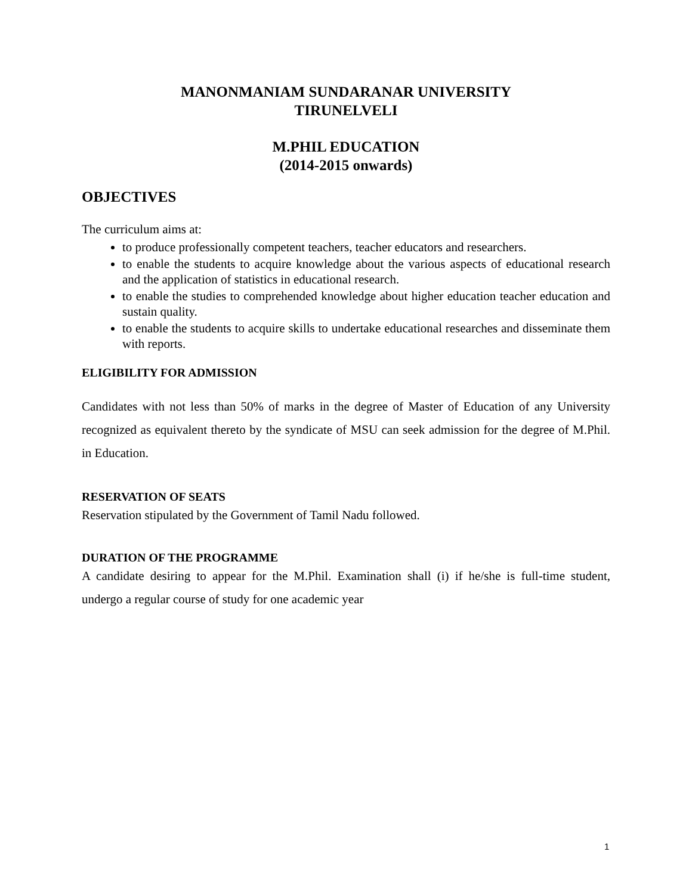MANONMANIAM SUNDARANAR UNIVERSITY
TIRUNELVELI
M.PHIL EDUCATION
(2014-2015 onwards)
OBJECTIVES
The curriculum aims at:
to produce professionally competent teachers, teacher educators and researchers.
to enable the students to acquire knowledge about the various aspects of educational research and the application of statistics in educational research.
to enable the studies to comprehended knowledge about higher education teacher education and sustain quality.
to enable the students to acquire skills to undertake educational researches and disseminate them with reports.
ELIGIBILITY FOR ADMISSION
Candidates with not less than 50% of marks in the degree of Master of Education of any University recognized as equivalent thereto by the syndicate of MSU can seek admission for the degree of M.Phil. in Education.
RESERVATION OF SEATS
Reservation stipulated by the Government of Tamil Nadu followed.
DURATION OF THE PROGRAMME
A candidate desiring to appear for the M.Phil. Examination shall (i) if he/she is full-time student, undergo a regular course of study for one academic year
1